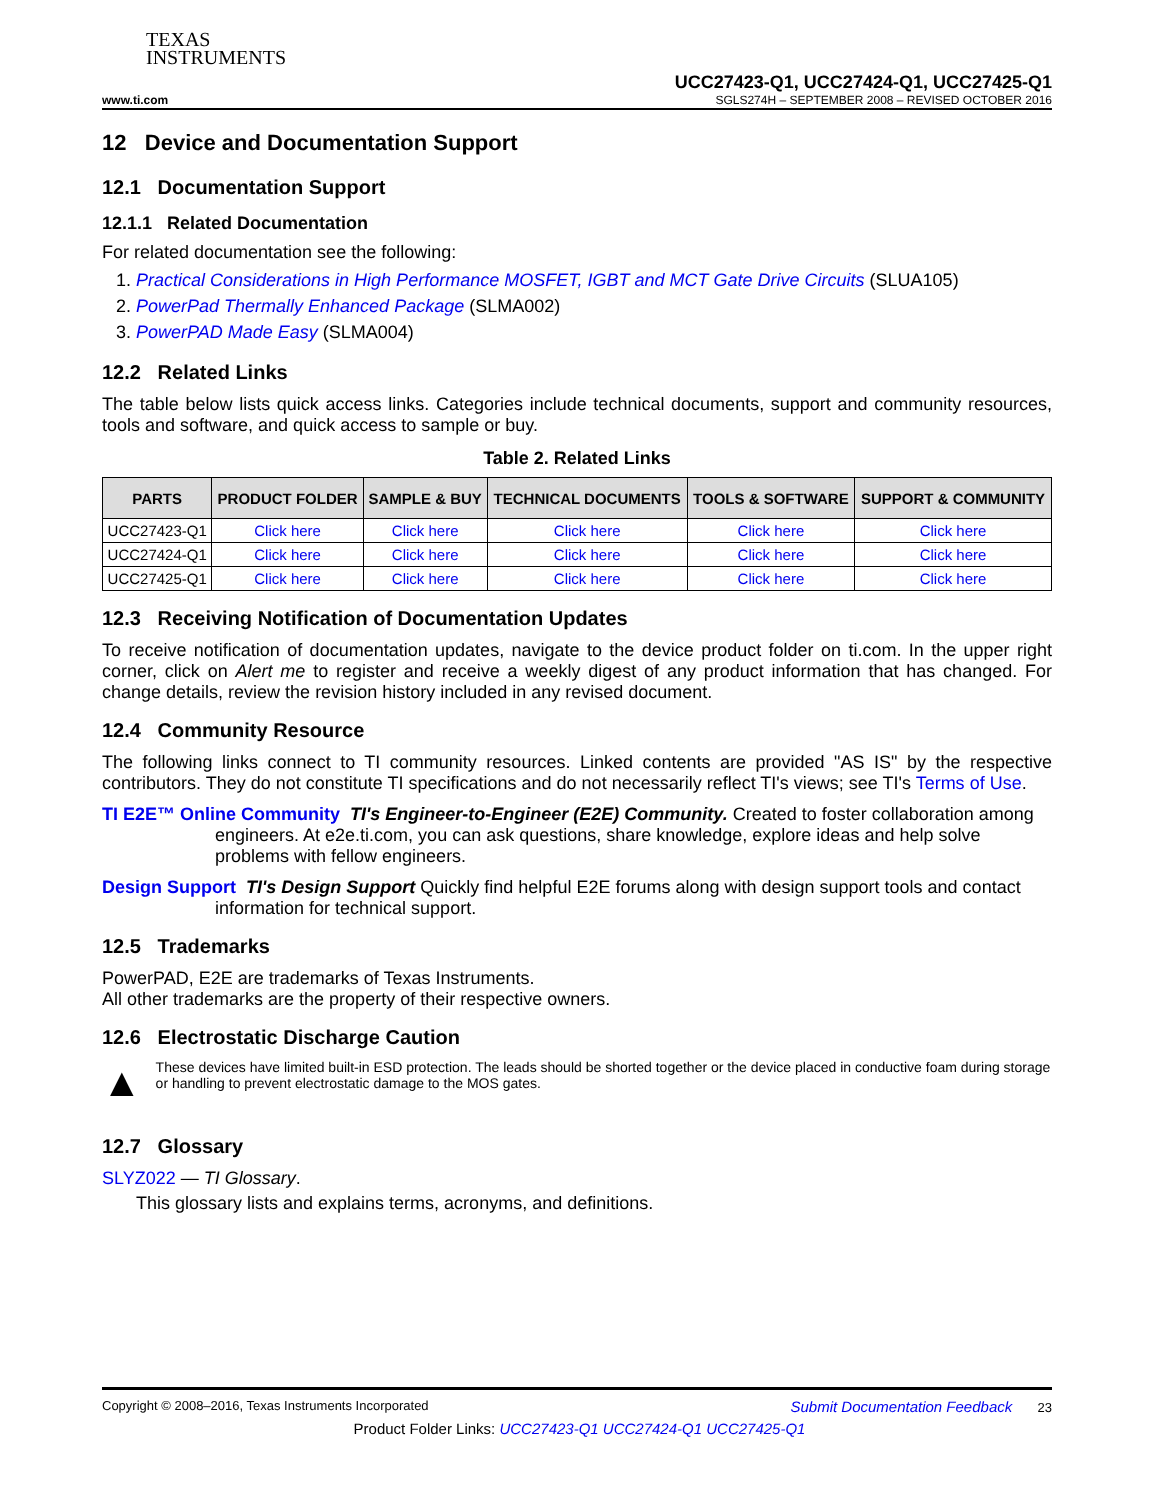TEXAS
INSTRUMENTS
UCC27423-Q1, UCC27424-Q1, UCC27425-Q1
www.ti.com SGLS274H – SEPTEMBER 2008 – REVISED OCTOBER 2016
12 Device and Documentation Support
12.1 Documentation Support
12.1.1 Related Documentation
For related documentation see the following:
1. Practical Considerations in High Performance MOSFET, IGBT and MCT Gate Drive Circuits (SLUA105)
2. PowerPad Thermally Enhanced Package (SLMA002)
3. PowerPAD Made Easy (SLMA004)
12.2 Related Links
The table below lists quick access links. Categories include technical documents, support and community resources, tools and software, and quick access to sample or buy.
Table 2. Related Links
| PARTS | PRODUCT FOLDER | SAMPLE & BUY | TECHNICAL DOCUMENTS | TOOLS & SOFTWARE | SUPPORT & COMMUNITY |
| --- | --- | --- | --- | --- | --- |
| UCC27423-Q1 | Click here | Click here | Click here | Click here | Click here |
| UCC27424-Q1 | Click here | Click here | Click here | Click here | Click here |
| UCC27425-Q1 | Click here | Click here | Click here | Click here | Click here |
12.3 Receiving Notification of Documentation Updates
To receive notification of documentation updates, navigate to the device product folder on ti.com. In the upper right corner, click on Alert me to register and receive a weekly digest of any product information that has changed. For change details, review the revision history included in any revised document.
12.4 Community Resource
The following links connect to TI community resources. Linked contents are provided "AS IS" by the respective contributors. They do not constitute TI specifications and do not necessarily reflect TI's views; see TI's Terms of Use.
TI E2E™ Online Community TI's Engineer-to-Engineer (E2E) Community. Created to foster collaboration among engineers. At e2e.ti.com, you can ask questions, share knowledge, explore ideas and help solve problems with fellow engineers.
Design Support TI's Design Support Quickly find helpful E2E forums along with design support tools and contact information for technical support.
12.5 Trademarks
PowerPAD, E2E are trademarks of Texas Instruments.
All other trademarks are the property of their respective owners.
12.6 Electrostatic Discharge Caution
▲
These devices have limited built-in ESD protection. The leads should be shorted together or the device placed in conductive foam during storage or handling to prevent electrostatic damage to the MOS gates.
12.7 Glossary
SLYZ022 — TI Glossary.
This glossary lists and explains terms, acronyms, and definitions.
Copyright © 2008–2016, Texas Instruments Incorporated Submit Documentation Feedback 23
Product Folder Links: UCC27423-Q1 UCC27424-Q1 UCC27425-Q1